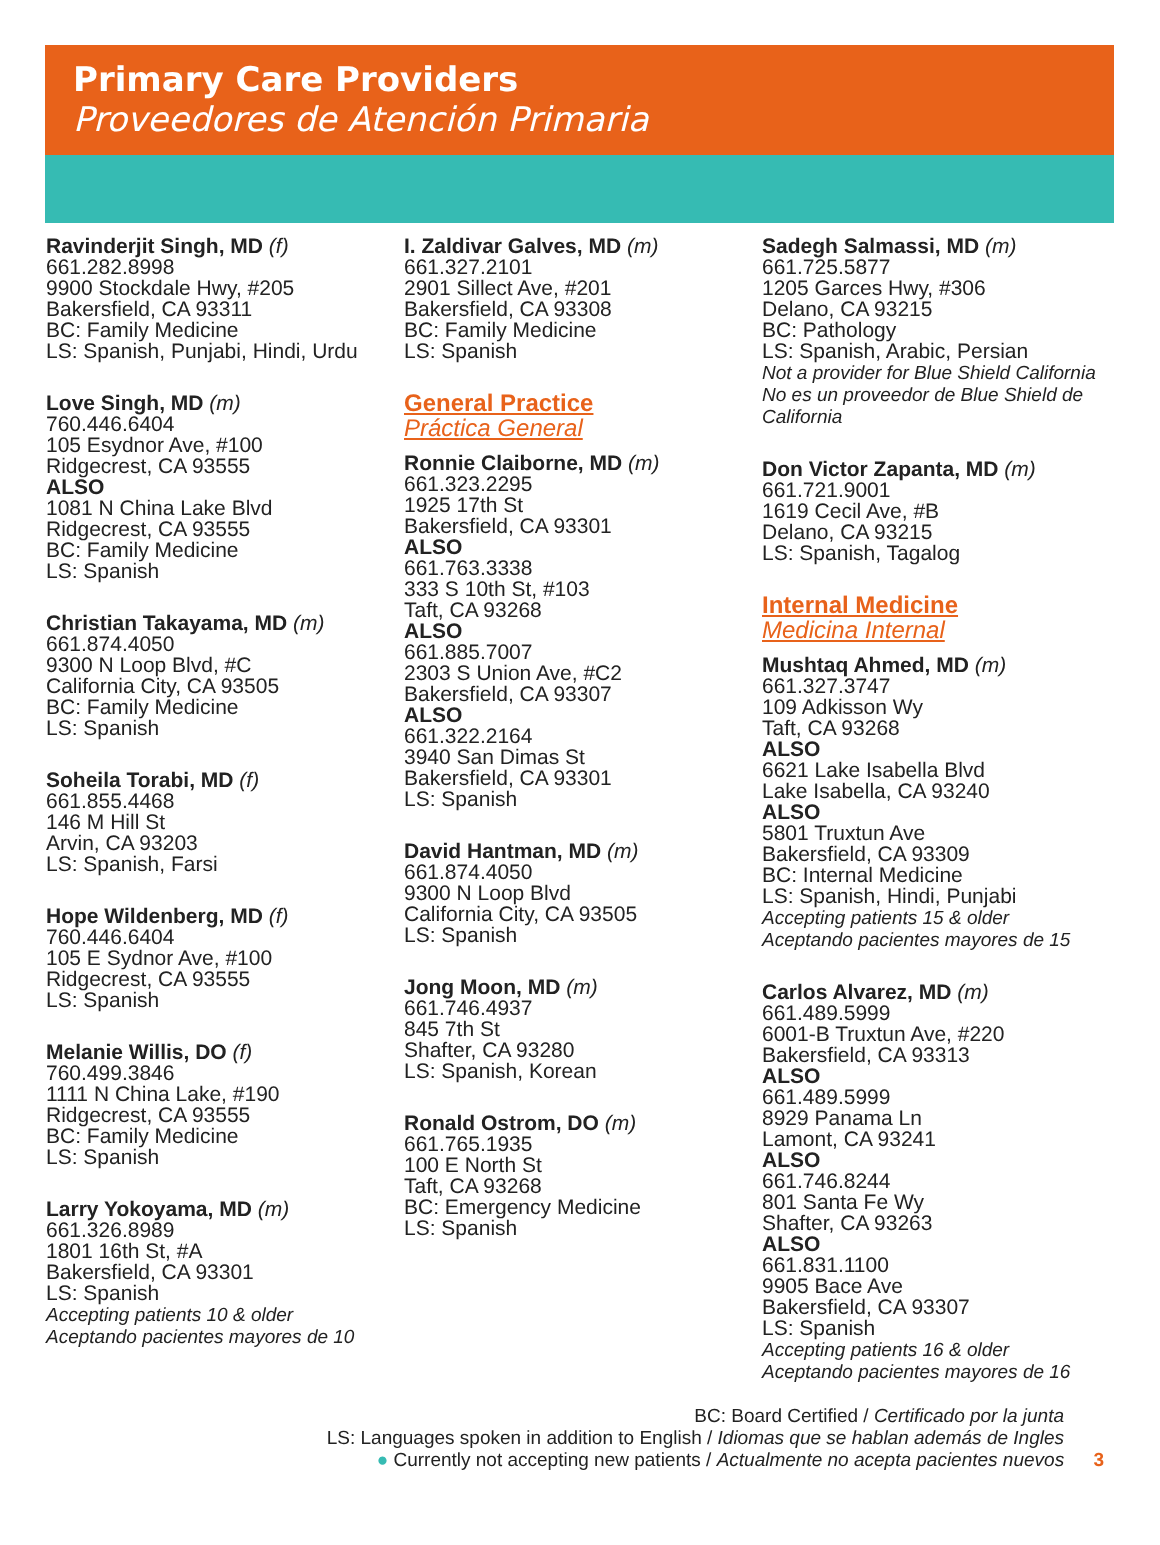Primary Care Providers
Proveedores de Atención Primaria
Ravinderjit Singh, MD (f)
661.282.8998
9900 Stockdale Hwy, #205
Bakersfield, CA 93311
BC: Family Medicine
LS: Spanish, Punjabi, Hindi, Urdu
Love Singh, MD (m)
760.446.6404
105 Esydnor Ave, #100
Ridgecrest, CA 93555
ALSO
1081 N China Lake Blvd
Ridgecrest, CA 93555
BC: Family Medicine
LS: Spanish
Christian Takayama, MD (m)
661.874.4050
9300 N Loop Blvd, #C
California City, CA 93505
BC: Family Medicine
LS: Spanish
Soheila Torabi, MD (f)
661.855.4468
146 M Hill St
Arvin, CA 93203
LS: Spanish, Farsi
Hope Wildenberg, MD (f)
760.446.6404
105 E Sydnor Ave, #100
Ridgecrest, CA 93555
LS: Spanish
Melanie Willis, DO (f)
760.499.3846
1111 N China Lake, #190
Ridgecrest, CA 93555
BC: Family Medicine
LS: Spanish
Larry Yokoyama, MD (m)
661.326.8989
1801 16th St, #A
Bakersfield, CA 93301
LS: Spanish
Accepting patients 10 & older
Aceptando pacientes mayores de 10
I. Zaldivar Galves, MD (m)
661.327.2101
2901 Sillect Ave, #201
Bakersfield, CA 93308
BC: Family Medicine
LS: Spanish
General Practice
Práctica General
Ronnie Claiborne, MD (m)
661.323.2295
1925 17th St
Bakersfield, CA 93301
ALSO
661.763.3338
333 S 10th St, #103
Taft, CA 93268
ALSO
661.885.7007
2303 S Union Ave, #C2
Bakersfield, CA 93307
ALSO
661.322.2164
3940 San Dimas St
Bakersfield, CA 93301
LS: Spanish
David Hantman, MD (m)
661.874.4050
9300 N Loop Blvd
California City, CA 93505
LS: Spanish
Jong Moon, MD (m)
661.746.4937
845 7th St
Shafter, CA 93280
LS: Spanish, Korean
Ronald Ostrom, DO (m)
661.765.1935
100 E North St
Taft, CA 93268
BC: Emergency Medicine
LS: Spanish
Sadegh Salmassi, MD (m)
661.725.5877
1205 Garces Hwy, #306
Delano, CA 93215
BC: Pathology
LS: Spanish, Arabic, Persian
Not a provider for Blue Shield California
No es un proveedor de Blue Shield de California
Don Victor Zapanta, MD (m)
661.721.9001
1619 Cecil Ave, #B
Delano, CA 93215
LS: Spanish, Tagalog
Internal Medicine
Medicina Internal
Mushtaq Ahmed, MD (m)
661.327.3747
109 Adkisson Wy
Taft, CA 93268
ALSO
6621 Lake Isabella Blvd
Lake Isabella, CA 93240
ALSO
5801 Truxtun Ave
Bakersfield, CA 93309
BC: Internal Medicine
LS: Spanish, Hindi, Punjabi
Accepting patients 15 & older
Aceptando pacientes mayores de 15
Carlos Alvarez, MD (m)
661.489.5999
6001-B Truxtun Ave, #220
Bakersfield, CA 93313
ALSO
661.489.5999
8929 Panama Ln
Lamont, CA 93241
ALSO
661.746.8244
801 Santa Fe Wy
Shafter, CA 93263
ALSO
661.831.1100
9905 Bace Ave
Bakersfield, CA 93307
LS: Spanish
Accepting patients 16 & older
Aceptando pacientes mayores de 16
BC: Board Certified / Certificado por la junta
LS: Languages spoken in addition to English / Idiomas que se hablan además de Ingles
● Currently not accepting new patients / Actualmente no acepta pacientes nuevos 3